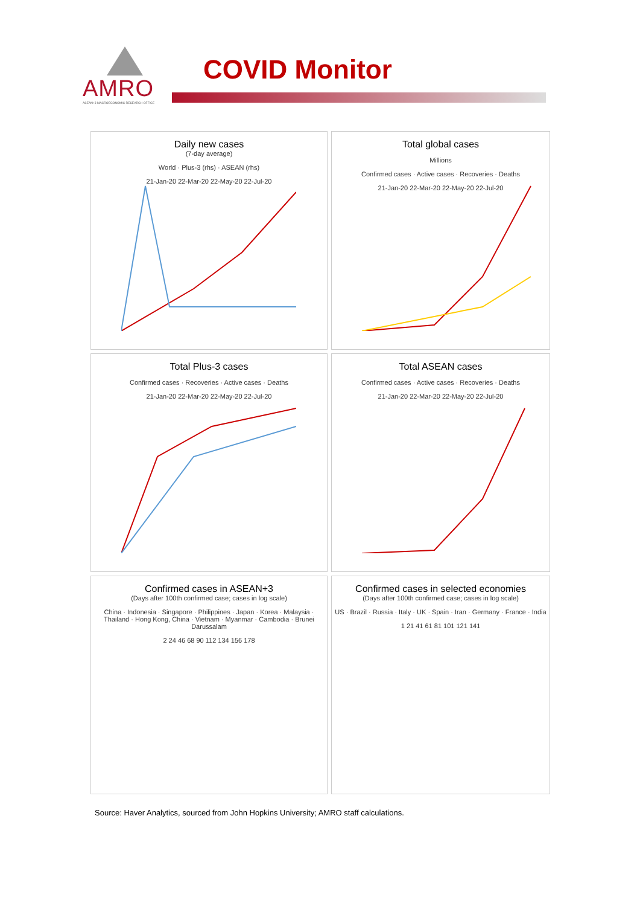AMRO
ASEAN+3 MACROECONOMIC RESEARCH OFFICE
COVID Monitor
Daily new cases
(7-day average)
World · Plus-3 (rhs) · ASEAN (rhs)
21-Jan-20 22-Mar-20 22-May-20 22-Jul-20
Total global cases
Millions
Confirmed cases · Active cases · Recoveries · Deaths
21-Jan-20 22-Mar-20 22-May-20 22-Jul-20
Total Plus-3 cases
Confirmed cases · Recoveries · Active cases · Deaths
21-Jan-20 22-Mar-20 22-May-20 22-Jul-20
Total ASEAN cases
Confirmed cases · Active cases · Recoveries · Deaths
21-Jan-20 22-Mar-20 22-May-20 22-Jul-20
Confirmed cases in ASEAN+3
(Days after 100th confirmed case; cases in log scale)
China · Indonesia · Singapore · Philippines · Japan · Korea · Malaysia · Thailand · Hong Kong, China · Vietnam · Myanmar · Cambodia · Brunei Darussalam
2 24 46 68 90 112 134 156 178
Confirmed cases in selected economies
(Days after 100th confirmed case; cases in log scale)
US · Brazil · Russia · Italy · UK · Spain · Iran · Germany · France · India
1 21 41 61 81 101 121 141
Source: Haver Analytics, sourced from John Hopkins University; AMRO staff calculations.